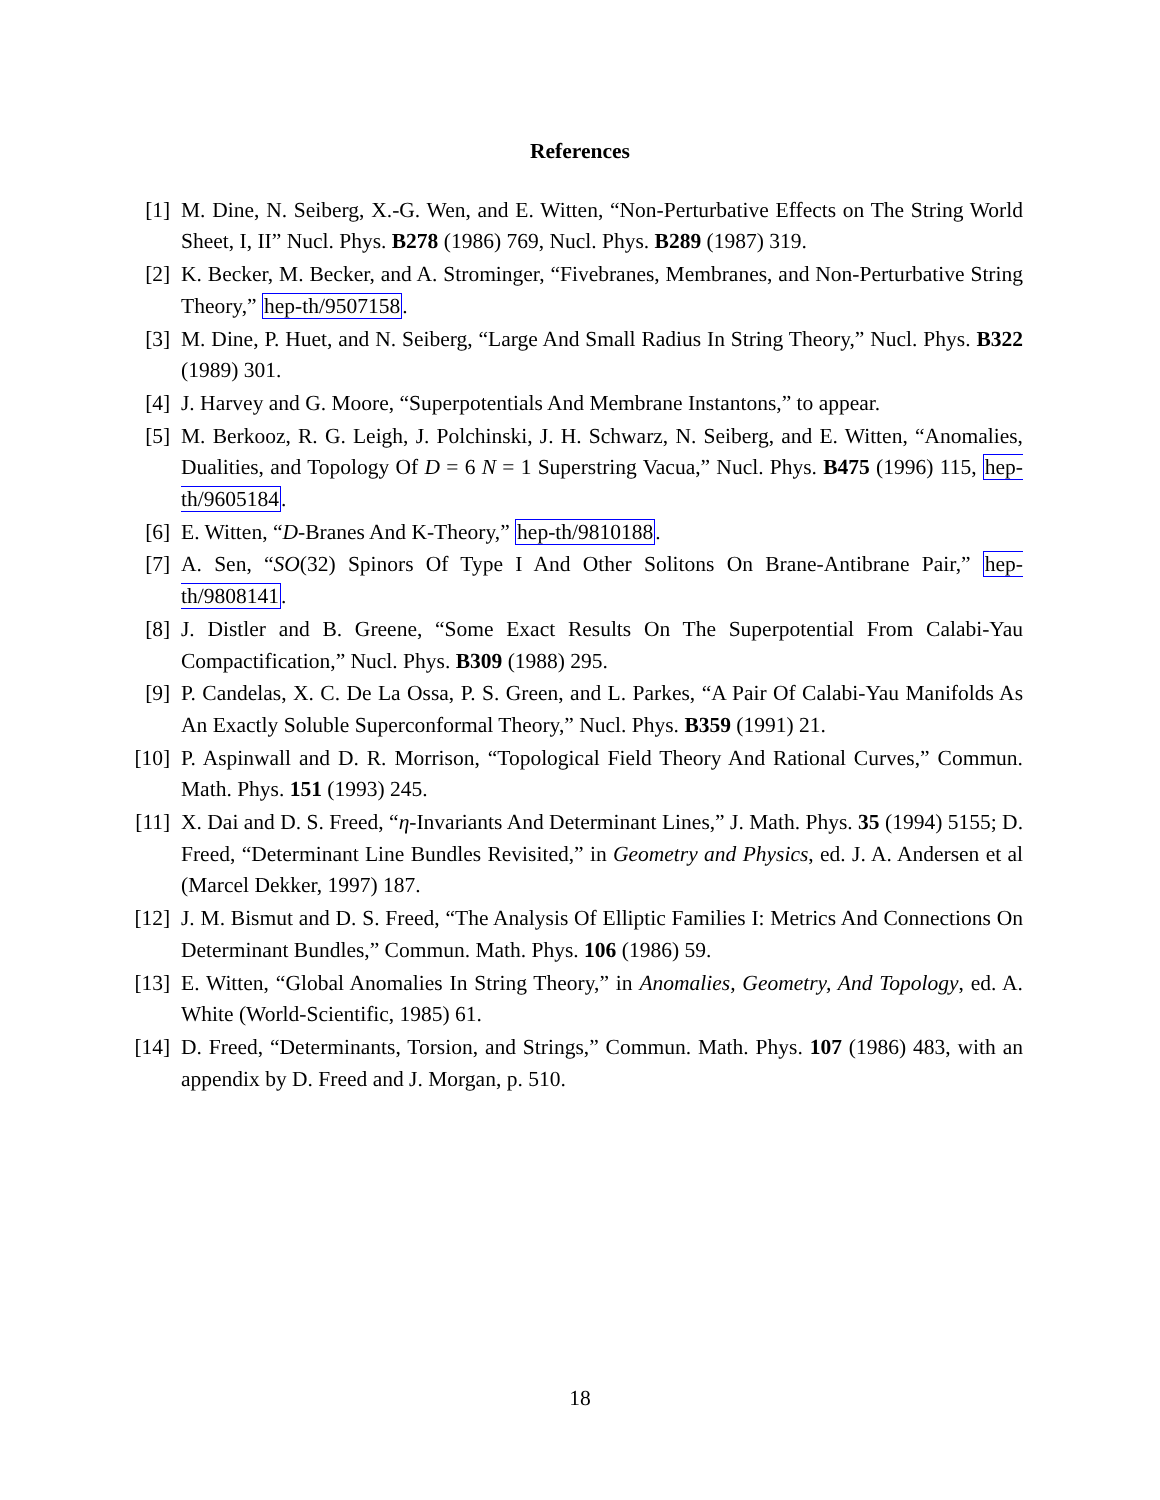References
[1] M. Dine, N. Seiberg, X.-G. Wen, and E. Witten, “Non-Perturbative Effects on The String World Sheet, I, II” Nucl. Phys. B278 (1986) 769, Nucl. Phys. B289 (1987) 319.
[2] K. Becker, M. Becker, and A. Strominger, “Fivebranes, Membranes, and Non-Perturbative String Theory,” hep-th/9507158.
[3] M. Dine, P. Huet, and N. Seiberg, “Large And Small Radius In String Theory,” Nucl. Phys. B322 (1989) 301.
[4] J. Harvey and G. Moore, “Superpotentials And Membrane Instantons,” to appear.
[5] M. Berkooz, R. G. Leigh, J. Polchinski, J. H. Schwarz, N. Seiberg, and E. Witten, “Anomalies, Dualities, and Topology Of D = 6 N = 1 Superstring Vacua,” Nucl. Phys. B475 (1996) 115, hep-th/9605184.
[6] E. Witten, “D-Branes And K-Theory,” hep-th/9810188.
[7] A. Sen, “SO(32) Spinors Of Type I And Other Solitons On Brane-Antibrane Pair,” hep-th/9808141.
[8] J. Distler and B. Greene, “Some Exact Results On The Superpotential From Calabi-Yau Compactification,” Nucl. Phys. B309 (1988) 295.
[9] P. Candelas, X. C. De La Ossa, P. S. Green, and L. Parkes, “A Pair Of Calabi-Yau Manifolds As An Exactly Soluble Superconformal Theory,” Nucl. Phys. B359 (1991) 21.
[10] P. Aspinwall and D. R. Morrison, “Topological Field Theory And Rational Curves,” Commun. Math. Phys. 151 (1993) 245.
[11] X. Dai and D. S. Freed, “η-Invariants And Determinant Lines,” J. Math. Phys. 35 (1994) 5155; D. Freed, “Determinant Line Bundles Revisited,” in Geometry and Physics, ed. J. A. Andersen et al (Marcel Dekker, 1997) 187.
[12] J. M. Bismut and D. S. Freed, “The Analysis Of Elliptic Families I: Metrics And Connections On Determinant Bundles,” Commun. Math. Phys. 106 (1986) 59.
[13] E. Witten, “Global Anomalies In String Theory,” in Anomalies, Geometry, And Topology, ed. A. White (World-Scientific, 1985) 61.
[14] D. Freed, “Determinants, Torsion, and Strings,” Commun. Math. Phys. 107 (1986) 483, with an appendix by D. Freed and J. Morgan, p. 510.
18